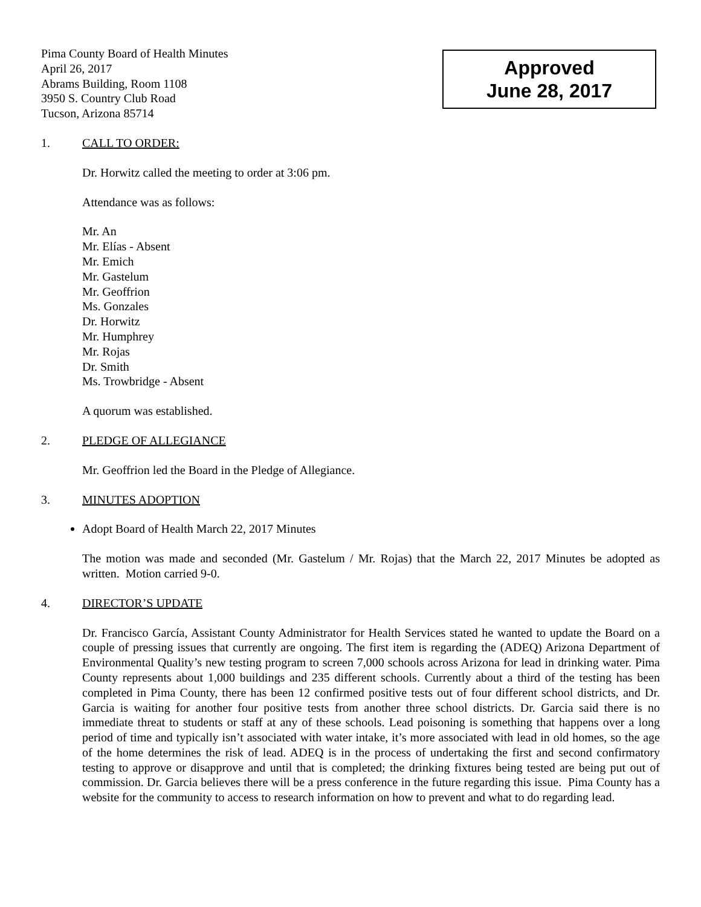Pima County Board of Health Minutes
April 26, 2017
Abrams Building, Room 1108
3950 S. Country Club Road
Tucson, Arizona 85714
Approved
June 28, 2017
1. CALL TO ORDER:
Dr. Horwitz called the meeting to order at 3:06 pm.
Attendance was as follows:
Mr. An
Mr. Elías - Absent
Mr. Emich
Mr. Gastelum
Mr. Geoffrion
Ms. Gonzales
Dr. Horwitz
Mr. Humphrey
Mr. Rojas
Dr. Smith
Ms. Trowbridge - Absent
A quorum was established.
2. PLEDGE OF ALLEGIANCE
Mr. Geoffrion led the Board in the Pledge of Allegiance.
3. MINUTES ADOPTION
Adopt Board of Health March 22, 2017 Minutes
The motion was made and seconded (Mr. Gastelum / Mr. Rojas) that the March 22, 2017 Minutes be adopted as written. Motion carried 9-0.
4. DIRECTOR’S UPDATE
Dr. Francisco García, Assistant County Administrator for Health Services stated he wanted to update the Board on a couple of pressing issues that currently are ongoing. The first item is regarding the (ADEQ) Arizona Department of Environmental Quality’s new testing program to screen 7,000 schools across Arizona for lead in drinking water. Pima County represents about 1,000 buildings and 235 different schools. Currently about a third of the testing has been completed in Pima County, there has been 12 confirmed positive tests out of four different school districts, and Dr. Garcia is waiting for another four positive tests from another three school districts. Dr. Garcia said there is no immediate threat to students or staff at any of these schools. Lead poisoning is something that happens over a long period of time and typically isn’t associated with water intake, it’s more associated with lead in old homes, so the age of the home determines the risk of lead. ADEQ is in the process of undertaking the first and second confirmatory testing to approve or disapprove and until that is completed; the drinking fixtures being tested are being put out of commission. Dr. Garcia believes there will be a press conference in the future regarding this issue. Pima County has a website for the community to access to research information on how to prevent and what to do regarding lead.